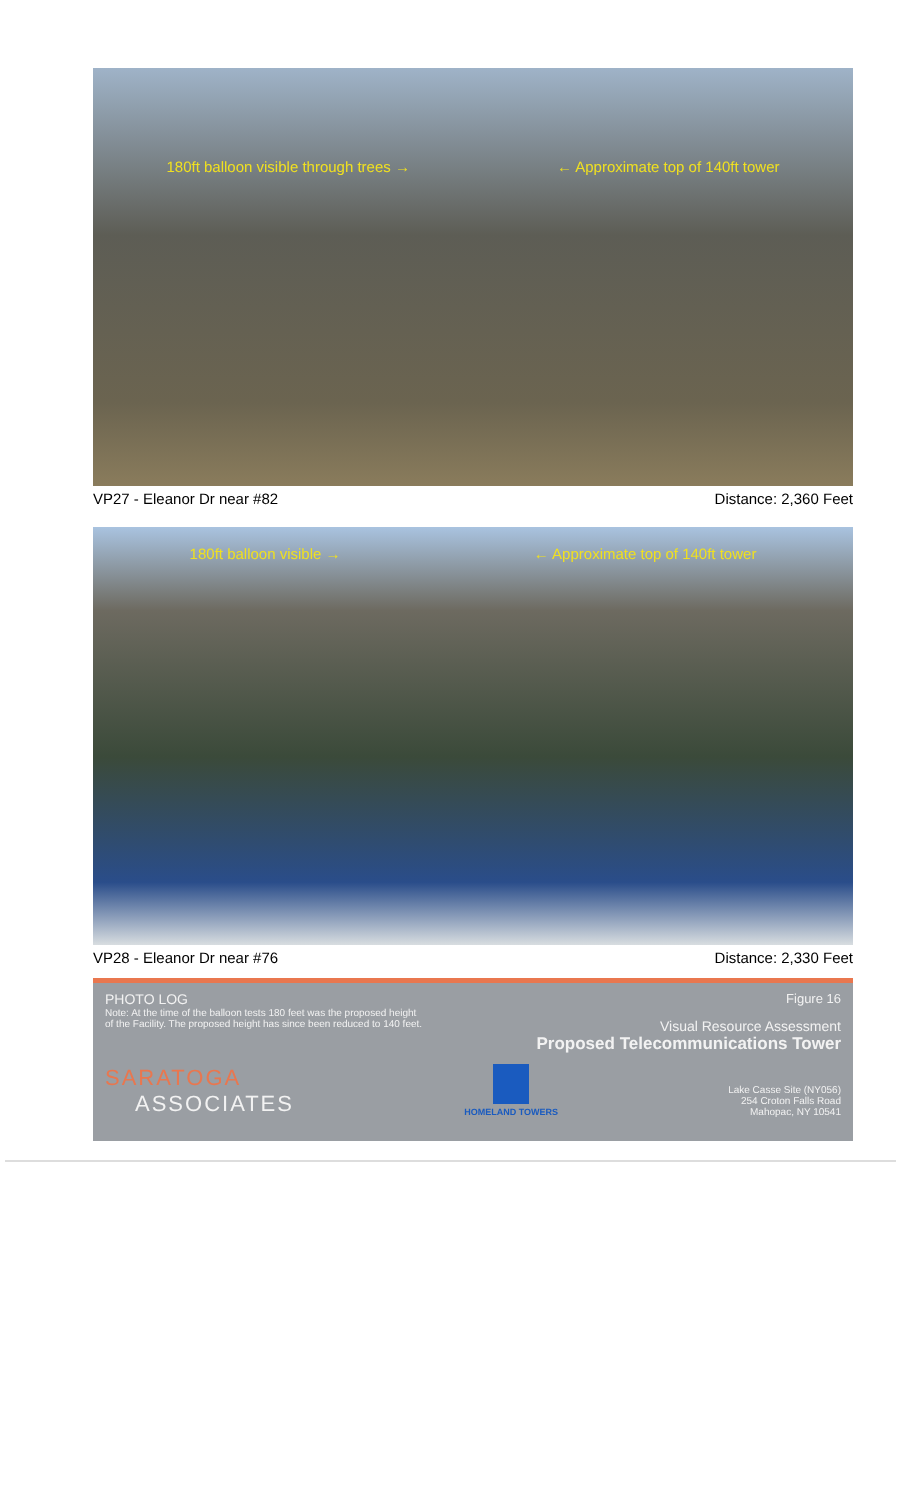180ft balloon visible through trees → ← Approximate top of 140ft tower
VP27 - Eleanor Dr near #82 Distance: 2,360 Feet
180ft balloon visible → ← Approximate top of 140ft tower
VP28 - Eleanor Dr near #76 Distance: 2,330 Feet
PHOTO LOG
Note: At the time of the balloon tests 180 feet was the proposed height of the Facility. The proposed height has since been reduced to 140 feet.
Figure 16
Visual Resource Assessment
Proposed Telecommunications Tower
SARATOGA
ASSOCIATES
HOMELAND TOWERS
Lake Casse Site (NY056)
254 Croton Falls Road
Mahopac, NY 10541